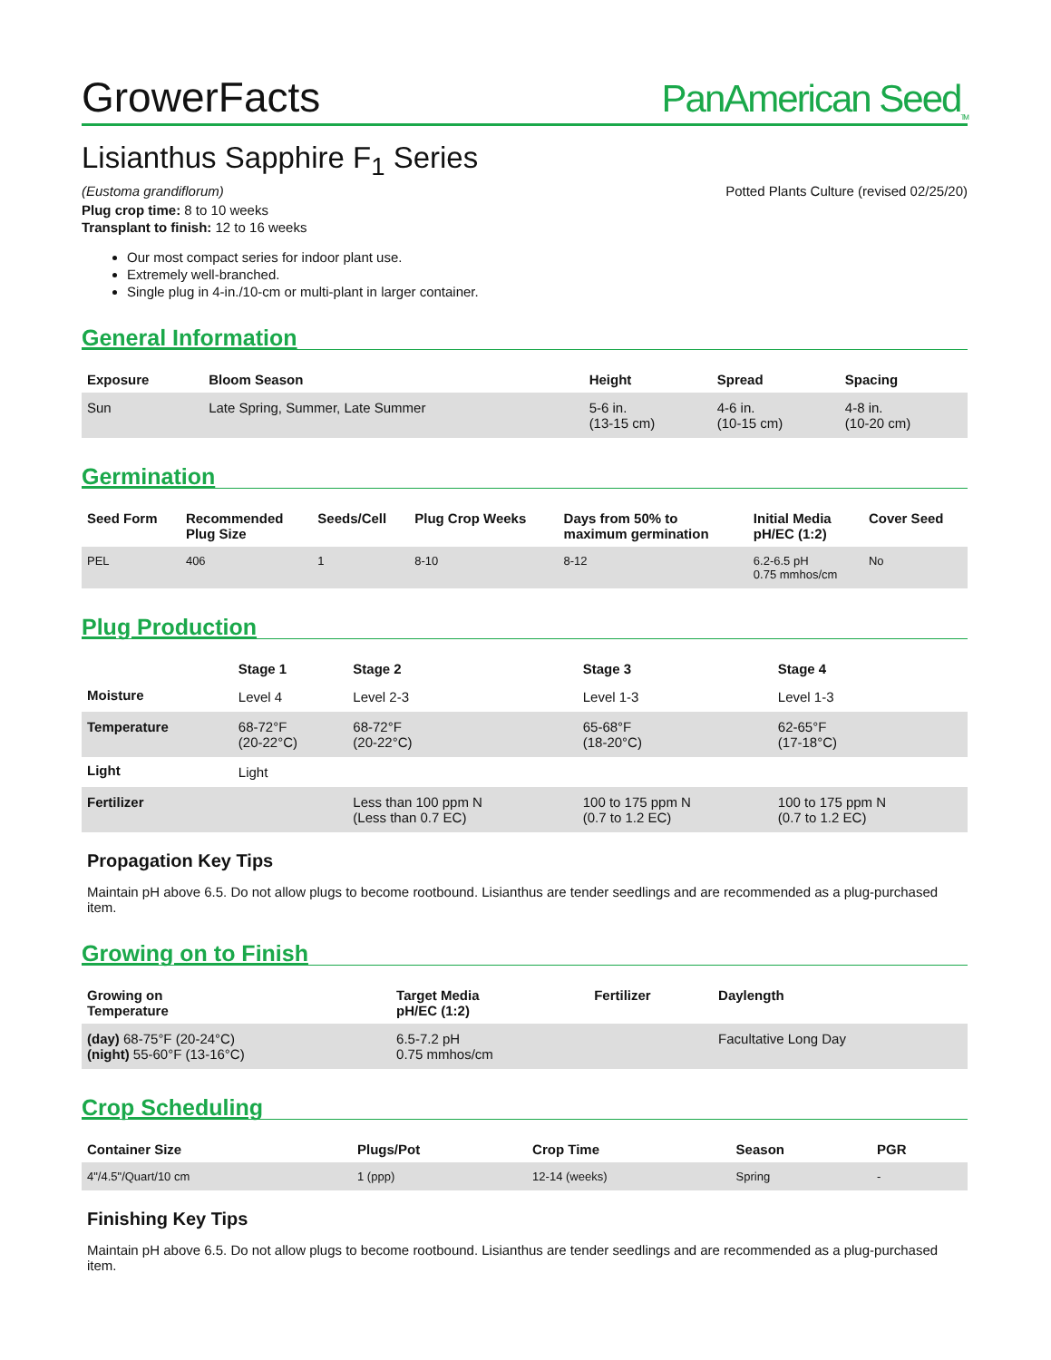GrowerFacts
PanAmerican Seed<sub>TM</sub>
Lisianthus Sapphire F<sub>1</sub> Series
(Eustoma grandiflorum) Potted Plants Culture (revised 02/25/20)
Plug crop time: 8 to 10 weeks
Transplant to finish: 12 to 16 weeks
Our most compact series for indoor plant use.
Extremely well-branched.
Single plug in 4-in./10-cm or multi-plant in larger container.
General Information
| Exposure | Bloom Season | Height | Spread | Spacing |
| --- | --- | --- | --- | --- |
| Sun | Late Spring, Summer, Late Summer | 5-6 in. (13-15 cm) | 4-6 in. (10-15 cm) | 4-8 in. (10-20 cm) |
Germination
| Seed Form | Recommended Plug Size | Seeds/Cell | Plug Crop Weeks | Days from 50% to maximum germination | Initial Media pH/EC (1:2) | Cover Seed |
| --- | --- | --- | --- | --- | --- | --- |
| PEL | 406 | 1 | 8-10 | 8-12 | 6.2-6.5 pH 0.75 mmhos/cm | No |
Plug Production
| | Stage 1 | Stage 2 | Stage 3 | Stage 4 |
| --- | --- | --- | --- | --- |
| Moisture | Level 4 | Level 2-3 | Level 1-3 | Level 1-3 |
| Temperature | 68-72°F (20-22°C) | 68-72°F (20-22°C) | 65-68°F (18-20°C) | 62-65°F (17-18°C) |
| Light | Light | | | |
| Fertilizer | | Less than 100 ppm N (Less than 0.7 EC) | 100 to 175 ppm N (0.7 to 1.2 EC) | 100 to 175 ppm N (0.7 to 1.2 EC) |
Propagation Key Tips
Maintain pH above 6.5. Do not allow plugs to become rootbound. Lisianthus are tender seedlings and are recommended as a plug-purchased item.
Growing on to Finish
| Growing on Temperature | Target Media pH/EC (1:2) | Fertilizer | Daylength |
| --- | --- | --- | --- |
| (day) 68-75°F (20-24°C) (night) 55-60°F (13-16°C) | 6.5-7.2 pH 0.75 mmhos/cm | | Facultative Long Day |
Crop Scheduling
| Container Size | Plugs/Pot | Crop Time | Season | PGR |
| --- | --- | --- | --- | --- |
| 4"/4.5"/Quart/10 cm | 1 (ppp) | 12-14 (weeks) | Spring | - |
Finishing Key Tips
Maintain pH above 6.5. Do not allow plugs to become rootbound. Lisianthus are tender seedlings and are recommended as a plug-purchased item.